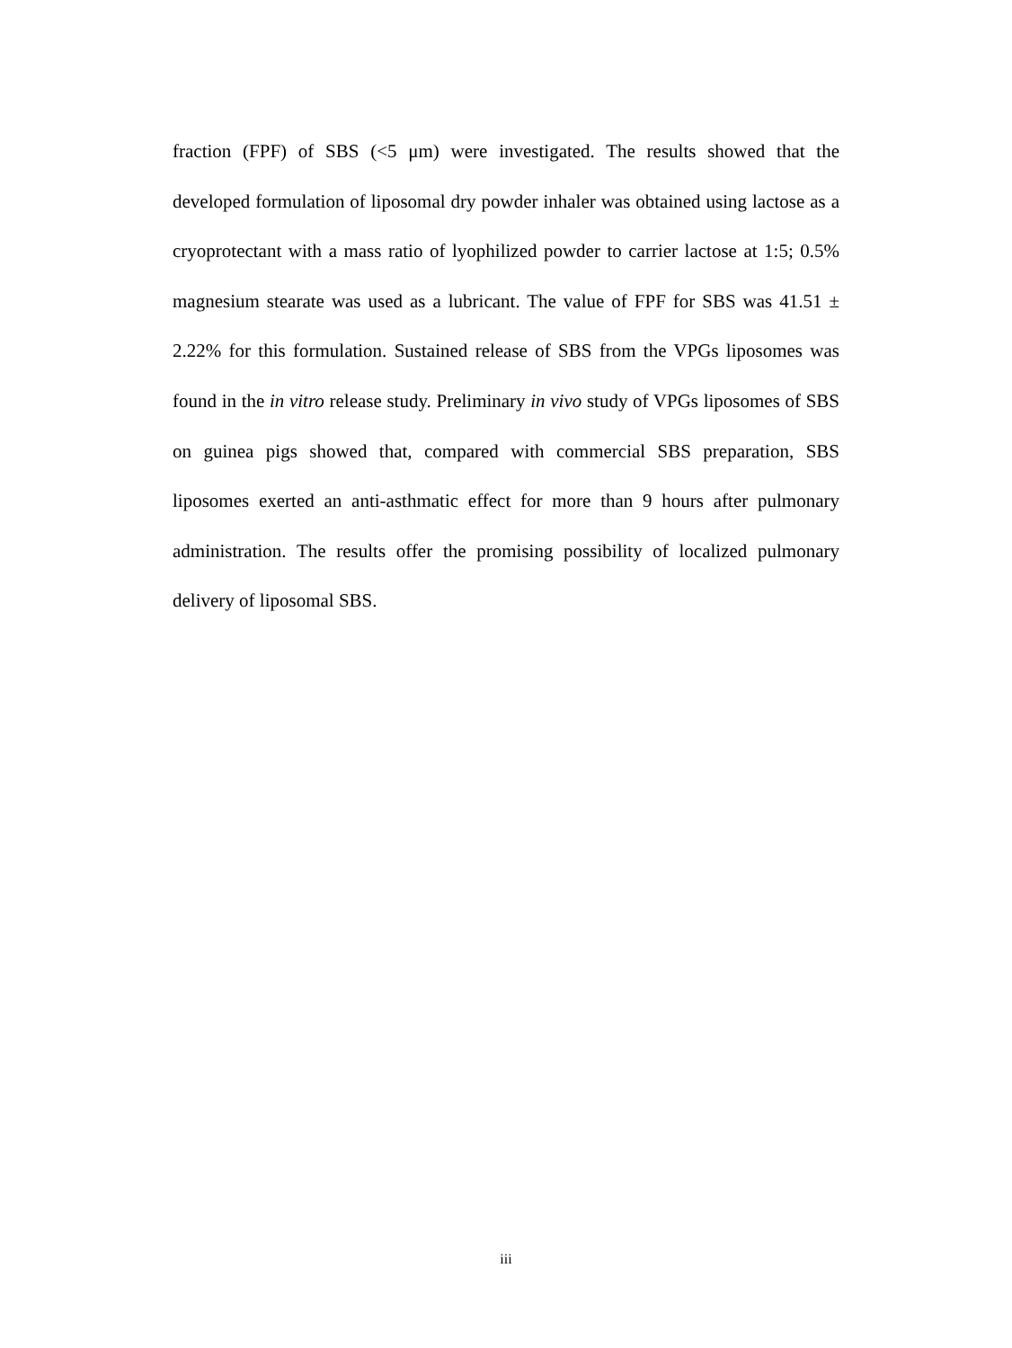fraction (FPF) of SBS (<5 μm) were investigated. The results showed that the developed formulation of liposomal dry powder inhaler was obtained using lactose as a cryoprotectant with a mass ratio of lyophilized powder to carrier lactose at 1:5; 0.5% magnesium stearate was used as a lubricant. The value of FPF for SBS was 41.51 ± 2.22% for this formulation. Sustained release of SBS from the VPGs liposomes was found in the in vitro release study. Preliminary in vivo study of VPGs liposomes of SBS on guinea pigs showed that, compared with commercial SBS preparation, SBS liposomes exerted an anti-asthmatic effect for more than 9 hours after pulmonary administration. The results offer the promising possibility of localized pulmonary delivery of liposomal SBS.
iii